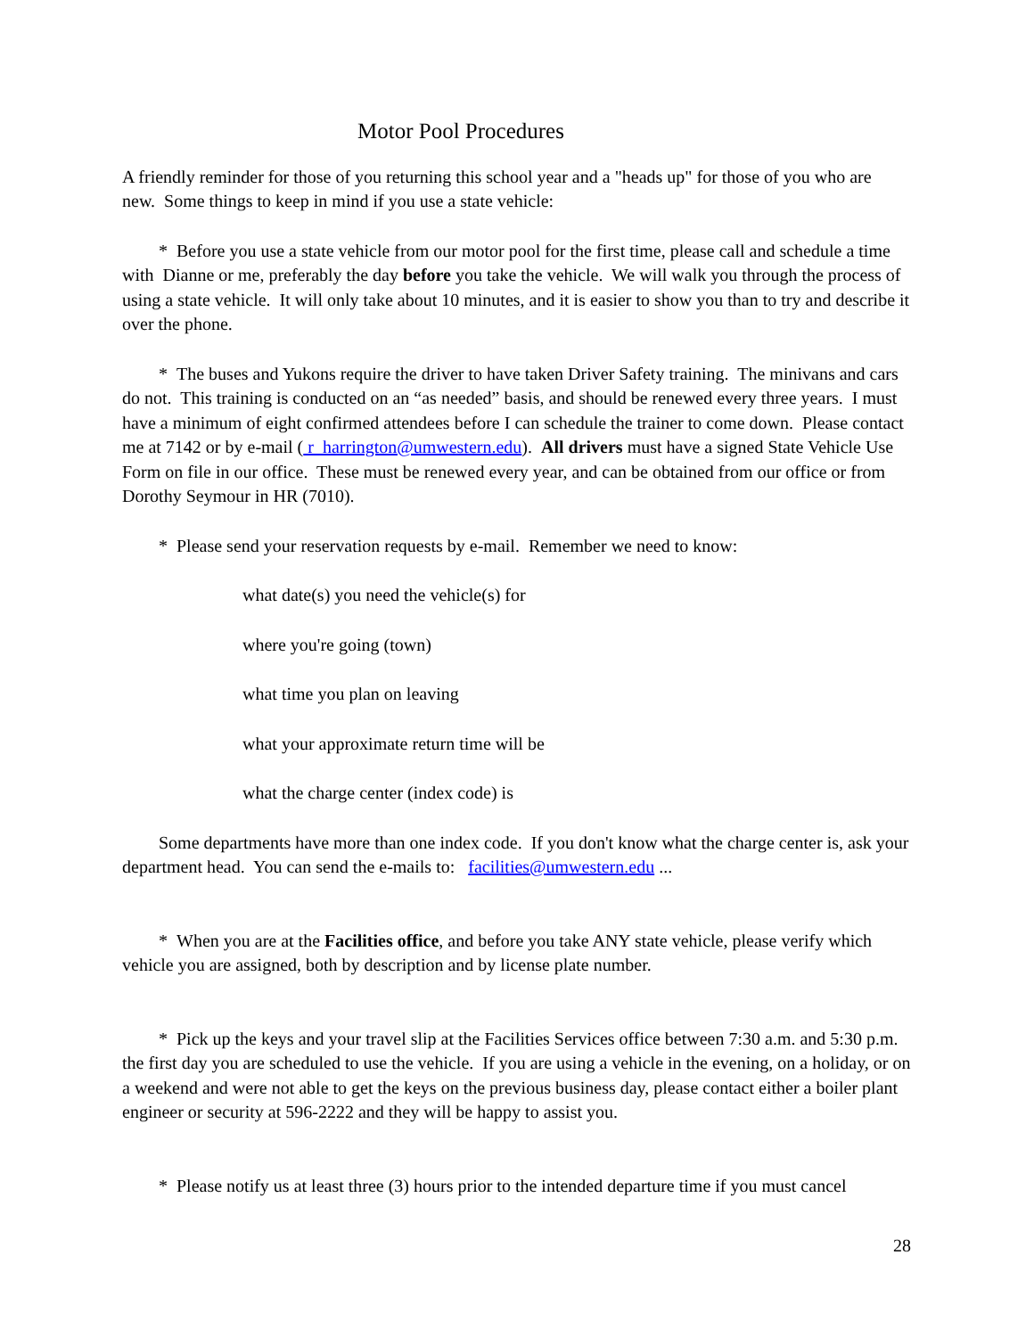Motor Pool Procedures
A friendly reminder for those of you returning this school year and a "heads up" for those of you who are new. Some things to keep in mind if you use a state vehicle:
* Before you use a state vehicle from our motor pool for the first time, please call and schedule a time with Dianne or me, preferably the day before you take the vehicle. We will walk you through the process of using a state vehicle. It will only take about 10 minutes, and it is easier to show you than to try and describe it over the phone.
* The buses and Yukons require the driver to have taken Driver Safety training. The minivans and cars do not. This training is conducted on an “as needed” basis, and should be renewed every three years. I must have a minimum of eight confirmed attendees before I can schedule the trainer to come down. Please contact me at 7142 or by e-mail ( r_harrington@umwestern.edu). All drivers must have a signed State Vehicle Use Form on file in our office. These must be renewed every year, and can be obtained from our office or from Dorothy Seymour in HR (7010).
* Please send your reservation requests by e-mail. Remember we need to know:
what date(s) you need the vehicle(s) for
where you're going (town)
what time you plan on leaving
what your approximate return time will be
what the charge center (index code) is
Some departments have more than one index code. If you don't know what the charge center is, ask your department head. You can send the e-mails to: facilities@umwestern.edu ...
* When you are at the Facilities office, and before you take ANY state vehicle, please verify which vehicle you are assigned, both by description and by license plate number.
* Pick up the keys and your travel slip at the Facilities Services office between 7:30 a.m. and 5:30 p.m. the first day you are scheduled to use the vehicle. If you are using a vehicle in the evening, on a holiday, or on a weekend and were not able to get the keys on the previous business day, please contact either a boiler plant engineer or security at 596-2222 and they will be happy to assist you.
* Please notify us at least three (3) hours prior to the intended departure time if you must cancel
28